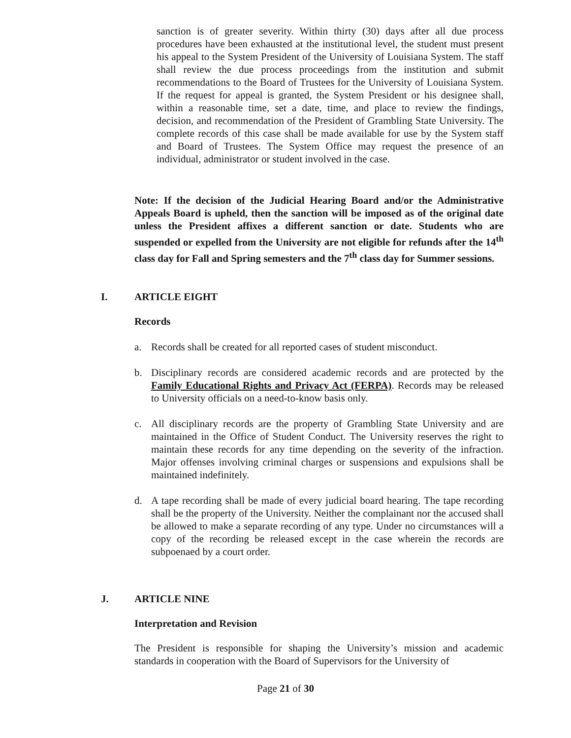sanction is of greater severity. Within thirty (30) days after all due process procedures have been exhausted at the institutional level, the student must present his appeal to the System President of the University of Louisiana System. The staff shall review the due process proceedings from the institution and submit recommendations to the Board of Trustees for the University of Louisiana System. If the request for appeal is granted, the System President or his designee shall, within a reasonable time, set a date, time, and place to review the findings, decision, and recommendation of the President of Grambling State University. The complete records of this case shall be made available for use by the System staff and Board of Trustees. The System Office may request the presence of an individual, administrator or student involved in the case.
Note: If the decision of the Judicial Hearing Board and/or the Administrative Appeals Board is upheld, then the sanction will be imposed as of the original date unless the President affixes a different sanction or date. Students who are suspended or expelled from the University are not eligible for refunds after the 14<sup>th</sup> class day for Fall and Spring semesters and the 7<sup>th</sup> class day for Summer sessions.
I. ARTICLE EIGHT
Records
a. Records shall be created for all reported cases of student misconduct.
b. Disciplinary records are considered academic records and are protected by the Family Educational Rights and Privacy Act (FERPA). Records may be released to University officials on a need-to-know basis only.
c. All disciplinary records are the property of Grambling State University and are maintained in the Office of Student Conduct. The University reserves the right to maintain these records for any time depending on the severity of the infraction. Major offenses involving criminal charges or suspensions and expulsions shall be maintained indefinitely.
d. A tape recording shall be made of every judicial board hearing. The tape recording shall be the property of the University. Neither the complainant nor the accused shall be allowed to make a separate recording of any type. Under no circumstances will a copy of the recording be released except in the case wherein the records are subpoenaed by a court order.
J. ARTICLE NINE
Interpretation and Revision
The President is responsible for shaping the University’s mission and academic standards in cooperation with the Board of Supervisors for the University of
Page 21 of 30